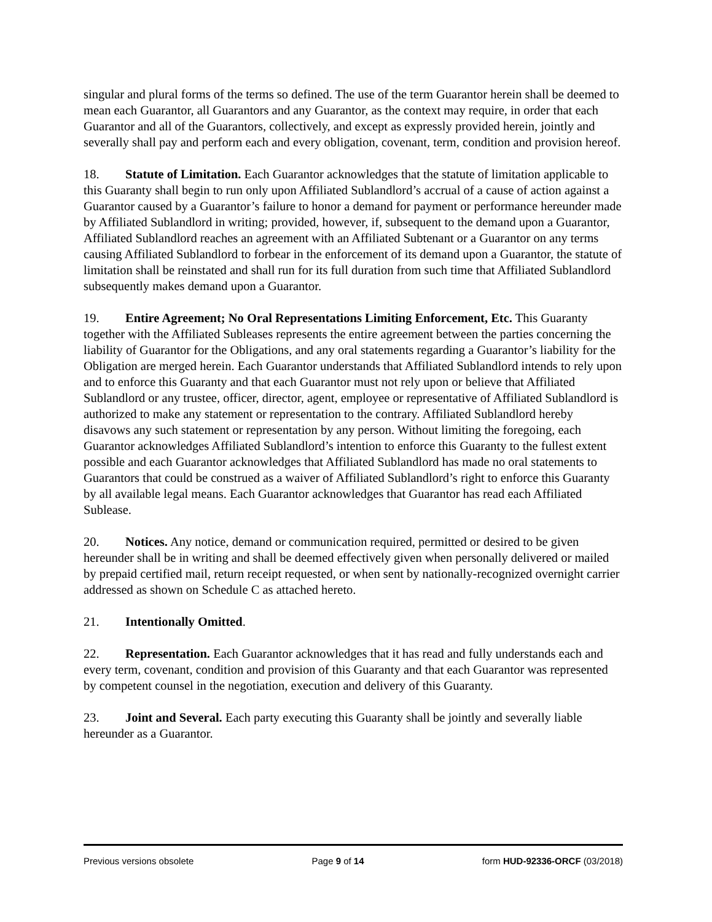singular and plural forms of the terms so defined. The use of the term Guarantor herein shall be deemed to mean each Guarantor, all Guarantors and any Guarantor, as the context may require, in order that each Guarantor and all of the Guarantors, collectively, and except as expressly provided herein, jointly and severally shall pay and perform each and every obligation, covenant, term, condition and provision hereof.
18. Statute of Limitation. Each Guarantor acknowledges that the statute of limitation applicable to this Guaranty shall begin to run only upon Affiliated Sublandlord’s accrual of a cause of action against a Guarantor caused by a Guarantor’s failure to honor a demand for payment or performance hereunder made by Affiliated Sublandlord in writing; provided, however, if, subsequent to the demand upon a Guarantor, Affiliated Sublandlord reaches an agreement with an Affiliated Subtenant or a Guarantor on any terms causing Affiliated Sublandlord to forbear in the enforcement of its demand upon a Guarantor, the statute of limitation shall be reinstated and shall run for its full duration from such time that Affiliated Sublandlord subsequently makes demand upon a Guarantor.
19. Entire Agreement; No Oral Representations Limiting Enforcement, Etc. This Guaranty together with the Affiliated Subleases represents the entire agreement between the parties concerning the liability of Guarantor for the Obligations, and any oral statements regarding a Guarantor’s liability for the Obligation are merged herein. Each Guarantor understands that Affiliated Sublandlord intends to rely upon and to enforce this Guaranty and that each Guarantor must not rely upon or believe that Affiliated Sublandlord or any trustee, officer, director, agent, employee or representative of Affiliated Sublandlord is authorized to make any statement or representation to the contrary. Affiliated Sublandlord hereby disavows any such statement or representation by any person. Without limiting the foregoing, each Guarantor acknowledges Affiliated Sublandlord’s intention to enforce this Guaranty to the fullest extent possible and each Guarantor acknowledges that Affiliated Sublandlord has made no oral statements to Guarantors that could be construed as a waiver of Affiliated Sublandlord’s right to enforce this Guaranty by all available legal means. Each Guarantor acknowledges that Guarantor has read each Affiliated Sublease.
20. Notices. Any notice, demand or communication required, permitted or desired to be given hereunder shall be in writing and shall be deemed effectively given when personally delivered or mailed by prepaid certified mail, return receipt requested, or when sent by nationally-recognized overnight carrier addressed as shown on Schedule C as attached hereto.
21. Intentionally Omitted.
22. Representation. Each Guarantor acknowledges that it has read and fully understands each and every term, covenant, condition and provision of this Guaranty and that each Guarantor was represented by competent counsel in the negotiation, execution and delivery of this Guaranty.
23. Joint and Several. Each party executing this Guaranty shall be jointly and severally liable hereunder as a Guarantor.
Previous versions obsolete Page 9 of 14 form HUD-92336-ORCF (03/2018)